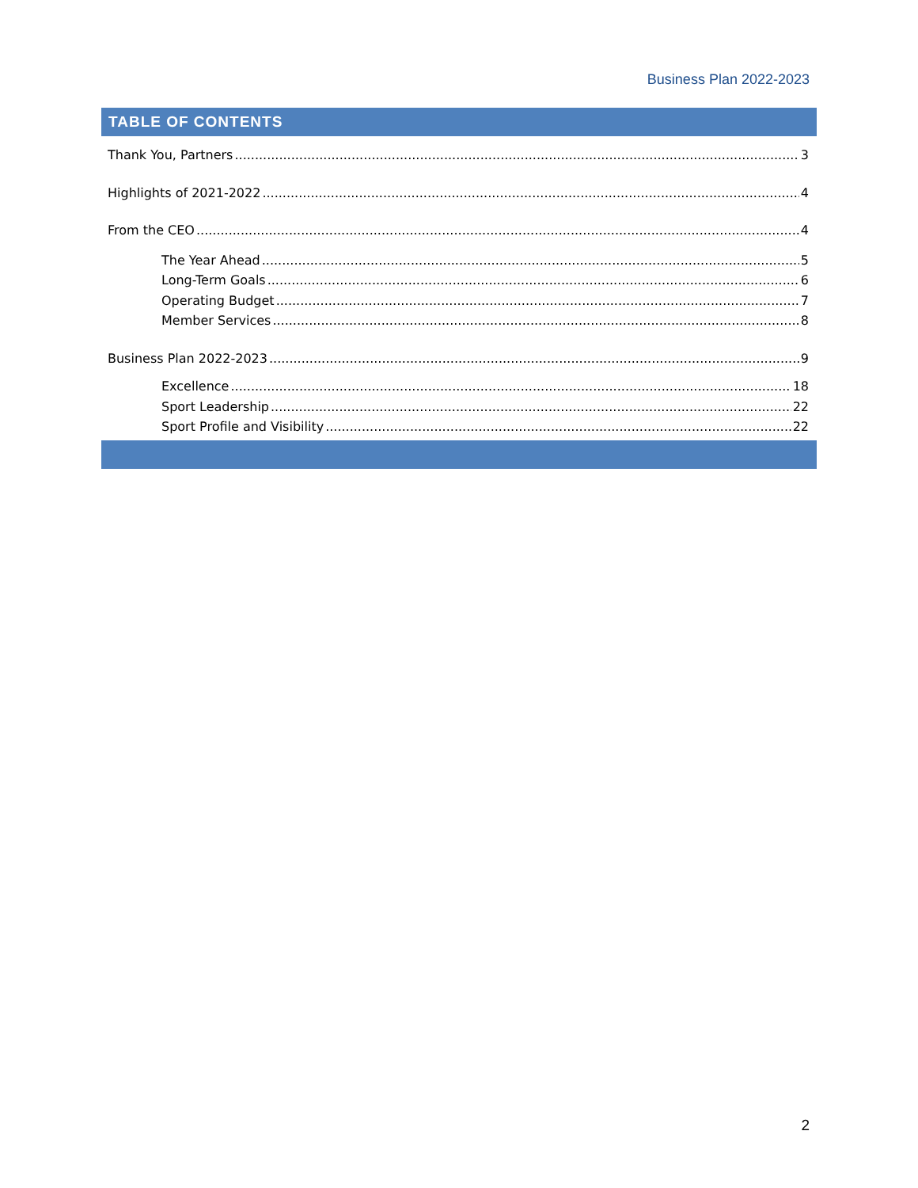Business Plan 2022-2023
TABLE OF CONTENTS
Thank You, Partners 3
Highlights of 2021-2022 4
From the CEO 4
The Year Ahead 5
Long-Term Goals 6
Operating Budget 7
Member Services 8
Business Plan 2022-2023 9
Excellence 18
Sport Leadership 22
Sport Profile and Visibility 22
2